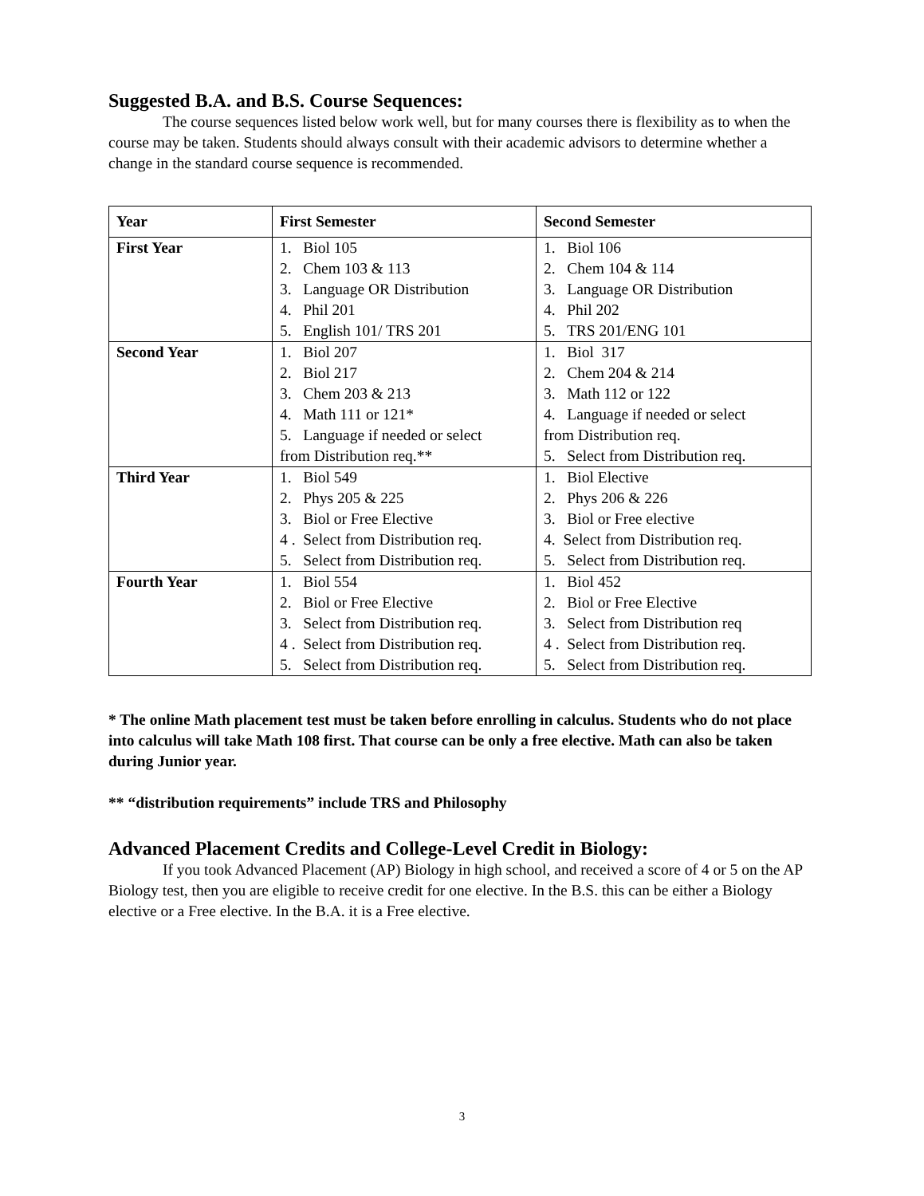Suggested B.A. and B.S. Course Sequences:
The course sequences listed below work well, but for many courses there is flexibility as to when the course may be taken. Students should always consult with their academic advisors to determine whether a change in the standard course sequence is recommended.
| Year | First Semester | Second Semester |
| --- | --- | --- |
| First Year | 1. Biol 105 2. Chem 103 & 113 3. Language OR Distribution 4. Phil 201 5. English 101/ TRS 201 | 1. Biol 106 2. Chem 104 & 114 3. Language OR Distribution 4. Phil 202 5. TRS 201/ENG 101 |
| Second Year | 1. Biol 207 2. Biol 217 3. Chem 203 & 213 4. Math 111 or 121* 5. Language if needed or select from Distribution req.** | 1. Biol 317 2. Chem 204 & 214 3. Math 112 or 122 4. Language if needed or select from Distribution req. 5. Select from Distribution req. |
| Third Year | 1. Biol 549 2. Phys 205 & 225 3. Biol or Free Elective 4 . Select from Distribution req. 5. Select from Distribution req. | 1. Biol Elective 2. Phys 206 & 226 3. Biol or Free elective 4. Select from Distribution req. 5. Select from Distribution req. |
| Fourth Year | 1. Biol 554 2. Biol or Free Elective 3. Select from Distribution req. 4 . Select from Distribution req. 5. Select from Distribution req. | 1. Biol 452 2. Biol or Free Elective 3. Select from Distribution req 4 . Select from Distribution req. 5. Select from Distribution req. |
* The online Math placement test must be taken before enrolling in calculus. Students who do not place into calculus will take Math 108 first. That course can be only a free elective. Math can also be taken during Junior year.
** “distribution requirements” include TRS and Philosophy
Advanced Placement Credits and College-Level Credit in Biology:
If you took Advanced Placement (AP) Biology in high school, and received a score of 4 or 5 on the AP Biology test, then you are eligible to receive credit for one elective. In the B.S. this can be either a Biology elective or a Free elective. In the B.A. it is a Free elective.
3